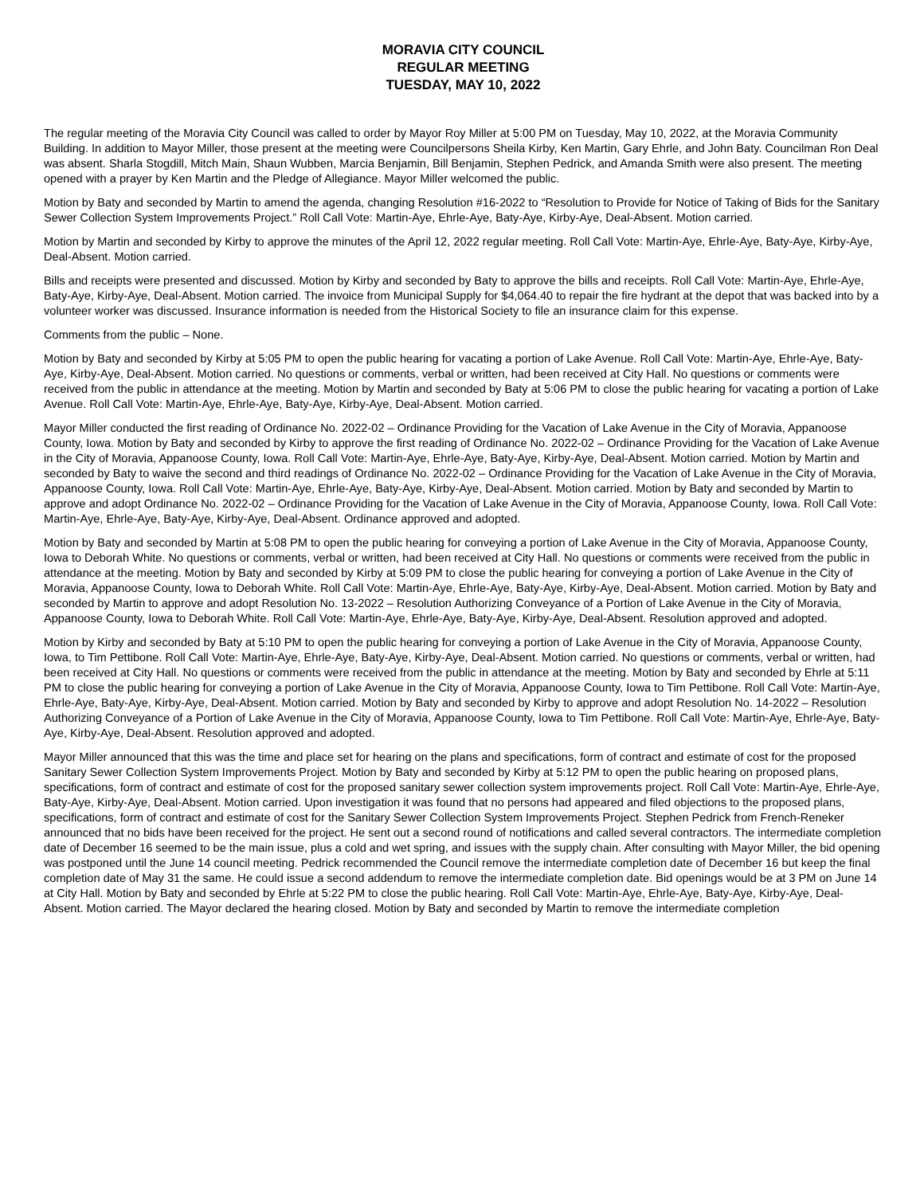MORAVIA CITY COUNCIL
REGULAR MEETING
TUESDAY, MAY 10, 2022
The regular meeting of the Moravia City Council was called to order by Mayor Roy Miller at 5:00 PM on Tuesday, May 10, 2022, at the Moravia Community Building. In addition to Mayor Miller, those present at the meeting were Councilpersons Sheila Kirby, Ken Martin, Gary Ehrle, and John Baty. Councilman Ron Deal was absent. Sharla Stogdill, Mitch Main, Shaun Wubben, Marcia Benjamin, Bill Benjamin, Stephen Pedrick, and Amanda Smith were also present. The meeting opened with a prayer by Ken Martin and the Pledge of Allegiance. Mayor Miller welcomed the public.
Motion by Baty and seconded by Martin to amend the agenda, changing Resolution #16-2022 to “Resolution to Provide for Notice of Taking of Bids for the Sanitary Sewer Collection System Improvements Project.” Roll Call Vote: Martin-Aye, Ehrle-Aye, Baty-Aye, Kirby-Aye, Deal-Absent. Motion carried.
Motion by Martin and seconded by Kirby to approve the minutes of the April 12, 2022 regular meeting. Roll Call Vote: Martin-Aye, Ehrle-Aye, Baty-Aye, Kirby-Aye, Deal-Absent. Motion carried.
Bills and receipts were presented and discussed. Motion by Kirby and seconded by Baty to approve the bills and receipts. Roll Call Vote: Martin-Aye, Ehrle-Aye, Baty-Aye, Kirby-Aye, Deal-Absent. Motion carried. The invoice from Municipal Supply for $4,064.40 to repair the fire hydrant at the depot that was backed into by a volunteer worker was discussed. Insurance information is needed from the Historical Society to file an insurance claim for this expense.
Comments from the public – None.
Motion by Baty and seconded by Kirby at 5:05 PM to open the public hearing for vacating a portion of Lake Avenue. Roll Call Vote: Martin-Aye, Ehrle-Aye, Baty-Aye, Kirby-Aye, Deal-Absent. Motion carried. No questions or comments, verbal or written, had been received at City Hall. No questions or comments were received from the public in attendance at the meeting. Motion by Martin and seconded by Baty at 5:06 PM to close the public hearing for vacating a portion of Lake Avenue. Roll Call Vote: Martin-Aye, Ehrle-Aye, Baty-Aye, Kirby-Aye, Deal-Absent. Motion carried.
Mayor Miller conducted the first reading of Ordinance No. 2022-02 – Ordinance Providing for the Vacation of Lake Avenue in the City of Moravia, Appanoose County, Iowa. Motion by Baty and seconded by Kirby to approve the first reading of Ordinance No. 2022-02 – Ordinance Providing for the Vacation of Lake Avenue in the City of Moravia, Appanoose County, Iowa. Roll Call Vote: Martin-Aye, Ehrle-Aye, Baty-Aye, Kirby-Aye, Deal-Absent. Motion carried. Motion by Martin and seconded by Baty to waive the second and third readings of Ordinance No. 2022-02 – Ordinance Providing for the Vacation of Lake Avenue in the City of Moravia, Appanoose County, Iowa. Roll Call Vote: Martin-Aye, Ehrle-Aye, Baty-Aye, Kirby-Aye, Deal-Absent. Motion carried. Motion by Baty and seconded by Martin to approve and adopt Ordinance No. 2022-02 – Ordinance Providing for the Vacation of Lake Avenue in the City of Moravia, Appanoose County, Iowa. Roll Call Vote: Martin-Aye, Ehrle-Aye, Baty-Aye, Kirby-Aye, Deal-Absent. Ordinance approved and adopted.
Motion by Baty and seconded by Martin at 5:08 PM to open the public hearing for conveying a portion of Lake Avenue in the City of Moravia, Appanoose County, Iowa to Deborah White. No questions or comments, verbal or written, had been received at City Hall. No questions or comments were received from the public in attendance at the meeting. Motion by Baty and seconded by Kirby at 5:09 PM to close the public hearing for conveying a portion of Lake Avenue in the City of Moravia, Appanoose County, Iowa to Deborah White. Roll Call Vote: Martin-Aye, Ehrle-Aye, Baty-Aye, Kirby-Aye, Deal-Absent. Motion carried. Motion by Baty and seconded by Martin to approve and adopt Resolution No. 13-2022 – Resolution Authorizing Conveyance of a Portion of Lake Avenue in the City of Moravia, Appanoose County, Iowa to Deborah White. Roll Call Vote: Martin-Aye, Ehrle-Aye, Baty-Aye, Kirby-Aye, Deal-Absent. Resolution approved and adopted.
Motion by Kirby and seconded by Baty at 5:10 PM to open the public hearing for conveying a portion of Lake Avenue in the City of Moravia, Appanoose County, Iowa, to Tim Pettibone. Roll Call Vote: Martin-Aye, Ehrle-Aye, Baty-Aye, Kirby-Aye, Deal-Absent. Motion carried. No questions or comments, verbal or written, had been received at City Hall. No questions or comments were received from the public in attendance at the meeting. Motion by Baty and seconded by Ehrle at 5:11 PM to close the public hearing for conveying a portion of Lake Avenue in the City of Moravia, Appanoose County, Iowa to Tim Pettibone. Roll Call Vote: Martin-Aye, Ehrle-Aye, Baty-Aye, Kirby-Aye, Deal-Absent. Motion carried. Motion by Baty and seconded by Kirby to approve and adopt Resolution No. 14-2022 – Resolution Authorizing Conveyance of a Portion of Lake Avenue in the City of Moravia, Appanoose County, Iowa to Tim Pettibone. Roll Call Vote: Martin-Aye, Ehrle-Aye, Baty-Aye, Kirby-Aye, Deal-Absent. Resolution approved and adopted.
Mayor Miller announced that this was the time and place set for hearing on the plans and specifications, form of contract and estimate of cost for the proposed Sanitary Sewer Collection System Improvements Project. Motion by Baty and seconded by Kirby at 5:12 PM to open the public hearing on proposed plans, specifications, form of contract and estimate of cost for the proposed sanitary sewer collection system improvements project. Roll Call Vote: Martin-Aye, Ehrle-Aye, Baty-Aye, Kirby-Aye, Deal-Absent. Motion carried. Upon investigation it was found that no persons had appeared and filed objections to the proposed plans, specifications, form of contract and estimate of cost for the Sanitary Sewer Collection System Improvements Project. Stephen Pedrick from French-Reneker announced that no bids have been received for the project. He sent out a second round of notifications and called several contractors. The intermediate completion date of December 16 seemed to be the main issue, plus a cold and wet spring, and issues with the supply chain. After consulting with Mayor Miller, the bid opening was postponed until the June 14 council meeting. Pedrick recommended the Council remove the intermediate completion date of December 16 but keep the final completion date of May 31 the same. He could issue a second addendum to remove the intermediate completion date. Bid openings would be at 3 PM on June 14 at City Hall. Motion by Baty and seconded by Ehrle at 5:22 PM to close the public hearing. Roll Call Vote: Martin-Aye, Ehrle-Aye, Baty-Aye, Kirby-Aye, Deal-Absent. Motion carried. The Mayor declared the hearing closed. Motion by Baty and seconded by Martin to remove the intermediate completion